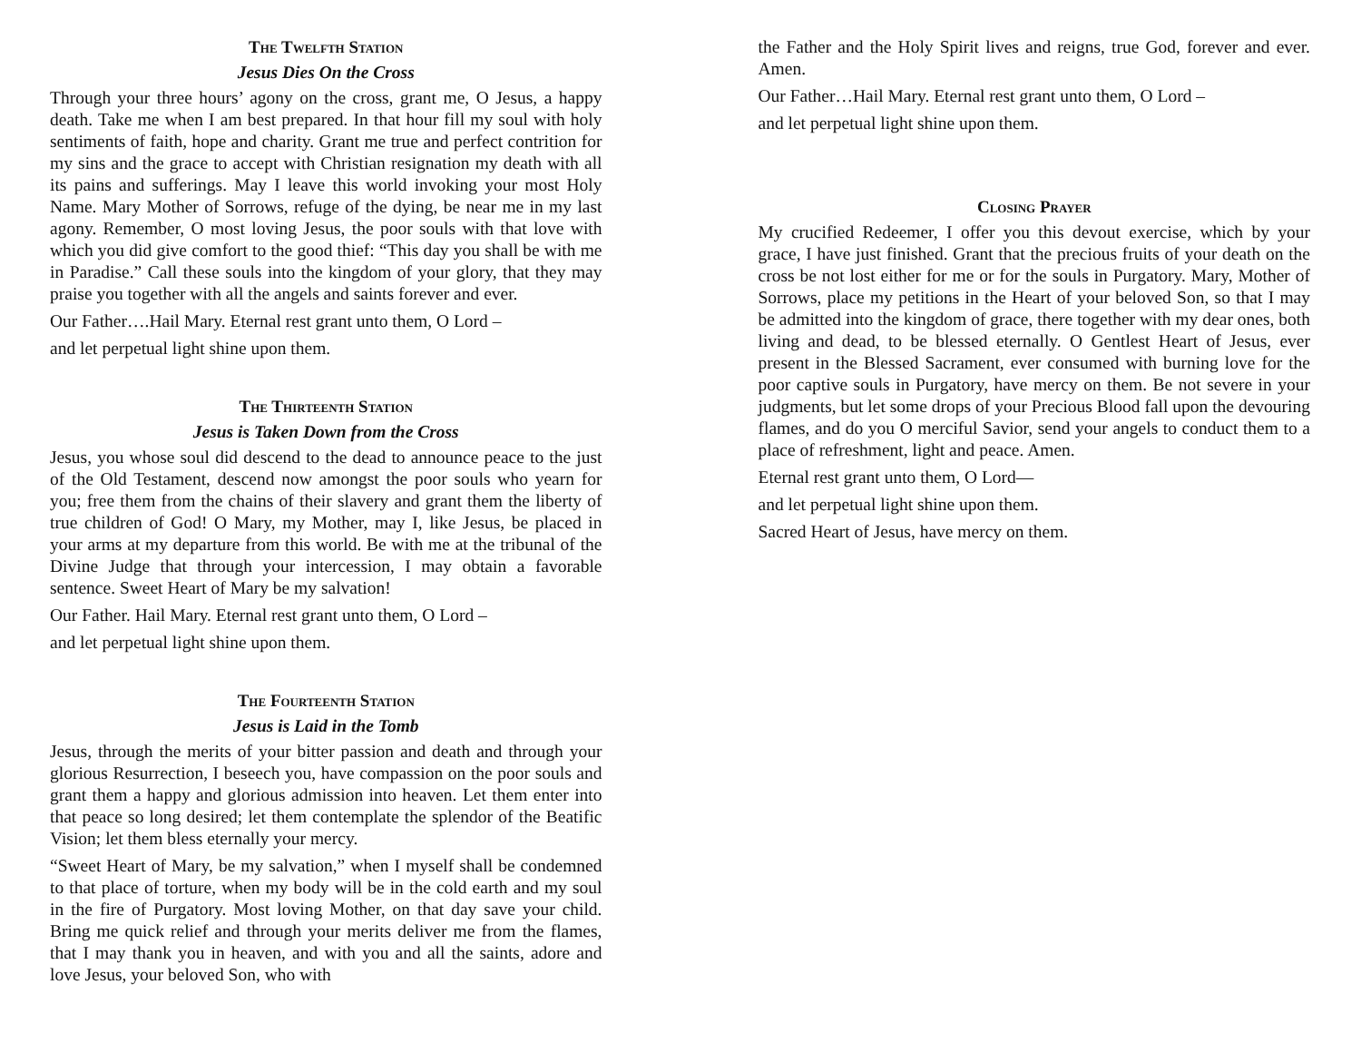The Twelfth Station
Jesus Dies On the Cross
Through your three hours’ agony on the cross, grant me, O Jesus, a happy death. Take me when I am best prepared. In that hour fill my soul with holy sentiments of faith, hope and charity. Grant me true and perfect contrition for my sins and the grace to accept with Christian resignation my death with all its pains and sufferings. May I leave this world invoking your most Holy Name. Mary Mother of Sorrows, refuge of the dying, be near me in my last agony. Remember, O most loving Jesus, the poor souls with that love with which you did give comfort to the good thief: “This day you shall be with me in Paradise.” Call these souls into the kingdom of your glory, that they may praise you together with all the angels and saints forever and ever.
Our Father….Hail Mary. Eternal rest grant unto them, O Lord –
and let perpetual light shine upon them.
The Thirteenth Station
Jesus is Taken Down from the Cross
Jesus, you whose soul did descend to the dead to announce peace to the just of the Old Testament, descend now amongst the poor souls who yearn for you; free them from the chains of their slavery and grant them the liberty of true children of God! O Mary, my Mother, may I, like Jesus, be placed in your arms at my departure from this world. Be with me at the tribunal of the Divine Judge that through your intercession, I may obtain a favorable sentence. Sweet Heart of Mary be my salvation!
Our Father. Hail Mary. Eternal rest grant unto them, O Lord –
and let perpetual light shine upon them.
The Fourteenth Station
Jesus is Laid in the Tomb
Jesus, through the merits of your bitter passion and death and through your glorious Resurrection, I beseech you, have compassion on the poor souls and grant them a happy and glorious admission into heaven. Let them enter into that peace so long desired; let them contemplate the splendor of the Beatific Vision; let them bless eternally your mercy.
“Sweet Heart of Mary, be my salvation,” when I myself shall be condemned to that place of torture, when my body will be in the cold earth and my soul in the fire of Purgatory. Most loving Mother, on that day save your child. Bring me quick relief and through your merits deliver me from the flames, that I may thank you in heaven, and with you and all the saints, adore and love Jesus, your beloved Son, who with
the Father and the Holy Spirit lives and reigns, true God, forever and ever. Amen.
Our Father…Hail Mary. Eternal rest grant unto them, O Lord –
and let perpetual light shine upon them.
Closing Prayer
My crucified Redeemer, I offer you this devout exercise, which by your grace, I have just finished. Grant that the precious fruits of your death on the cross be not lost either for me or for the souls in Purgatory. Mary, Mother of Sorrows, place my petitions in the Heart of your beloved Son, so that I may be admitted into the kingdom of grace, there together with my dear ones, both living and dead, to be blessed eternally. O Gentlest Heart of Jesus, ever present in the Blessed Sacrament, ever consumed with burning love for the poor captive souls in Purgatory, have mercy on them. Be not severe in your judgments, but let some drops of your Precious Blood fall upon the devouring flames, and do you O merciful Savior, send your angels to conduct them to a place of refreshment, light and peace. Amen.
Eternal rest grant unto them, O Lord—
and let perpetual light shine upon them.
Sacred Heart of Jesus, have mercy on them.